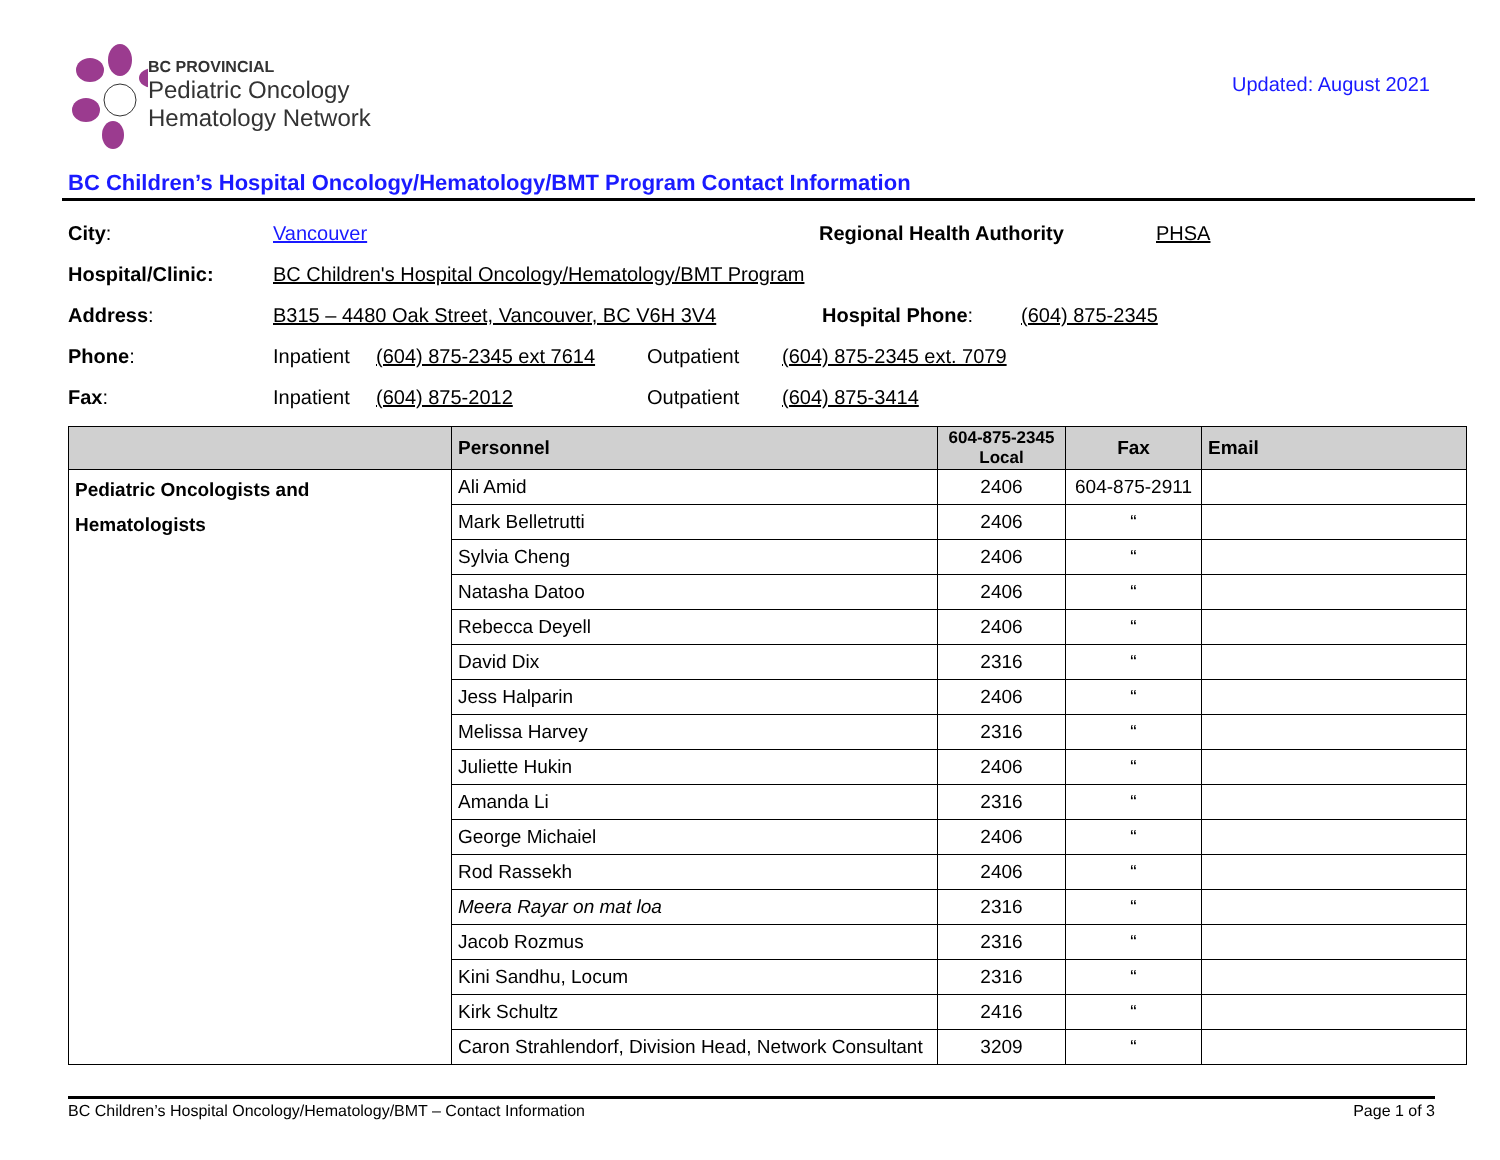BC PROVINCIAL
Pediatric Oncology
Hematology Network
Updated: August 2021
BC Children’s Hospital Oncology/Hematology/BMT Program Contact Information
City: Vancouver Regional Health Authority PHSA
Hospital/Clinic: BC Children's Hospital Oncology/Hematology/BMT Program
Address: B315 – 4480 Oak Street, Vancouver, BC V6H 3V4 Hospital Phone: (604) 875-2345
Phone: Inpatient (604) 875-2345 ext 7614 Outpatient (604) 875-2345 ext. 7079
Fax: Inpatient (604) 875-2012 Outpatient (604) 875-3414
| | Personnel | 604-875-2345 Local | Fax | Email |
| --- | --- | --- | --- | --- |
| Pediatric Oncologists and Hematologists | Ali Amid | 2406 | 604-875-2911 | |
| | Mark Belletrutti | 2406 | “ | |
| | Sylvia Cheng | 2406 | “ | |
| | Natasha Datoo | 2406 | “ | |
| | Rebecca Deyell | 2406 | “ | |
| | David Dix | 2316 | “ | |
| | Jess Halparin | 2406 | “ | |
| | Melissa Harvey | 2316 | “ | |
| | Juliette Hukin | 2406 | “ | |
| | Amanda Li | 2316 | “ | |
| | George Michaiel | 2406 | “ | |
| | Rod Rassekh | 2406 | “ | |
| | Meera Rayar on mat loa | 2316 | “ | |
| | Jacob Rozmus | 2316 | “ | |
| | Kini Sandhu, Locum | 2316 | “ | |
| | Kirk Schultz | 2416 | “ | |
| | Caron Strahlendorf, Division Head, Network Consultant | 3209 | “ | |
BC Children’s Hospital Oncology/Hematology/BMT – Contact Information Page 1 of 3